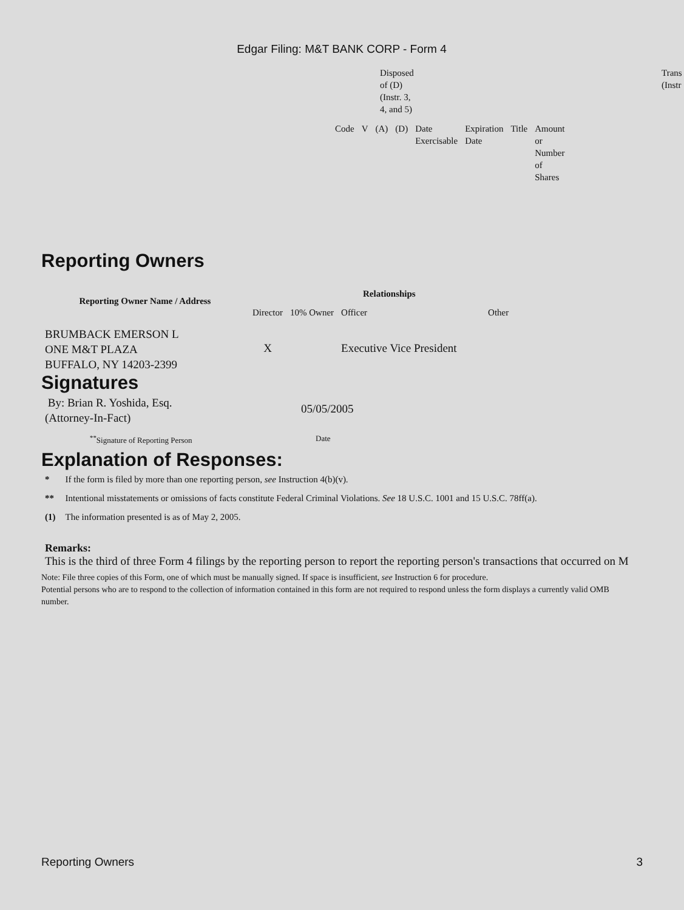Edgar Filing: M&T BANK CORP - Form 4
Disposed
of (D)
(Instr. 3,
4, and 5)
Trans
(Instr
| Code | V | (A) | (D) | Date Exercisable | Expiration Date | Title | Amount or Number of Shares |
Reporting Owners
| Reporting Owner Name / Address | Relationships | | | |
| --- | --- | --- | --- | --- |
| | Director | 10% Owner | Officer | Other |
| BRUMBACK EMERSON L ONE M&T PLAZA BUFFALO, NY 14203-2399 | X | | Executive Vice President | |
Signatures
| By: Brian R. Yoshida, Esq. (Attorney-In-Fact) | 05/05/2005 |
| <sup>**</sup> Signature of Reporting Person | Date |
Explanation of Responses:
| * | If the form is filed by more than one reporting person, see Instruction 4(b)(v). |
| ** | Intentional misstatements or omissions of facts constitute Federal Criminal Violations. See 18 U.S.C. 1001 and 15 U.S.C. 78ff(a). |
| (1) | The information presented is as of May 2, 2005. |
Remarks:
This is the third of three Form 4 filings by the reporting person to report the reporting person's transactions that occurred on M
Note: File three copies of this Form, one of which must be manually signed. If space is insufficient, see Instruction 6 for procedure.
Potential persons who are to respond to the collection of information contained in this form are not required to respond unless the form displays a currently valid OMB number.
Reporting Owners 3